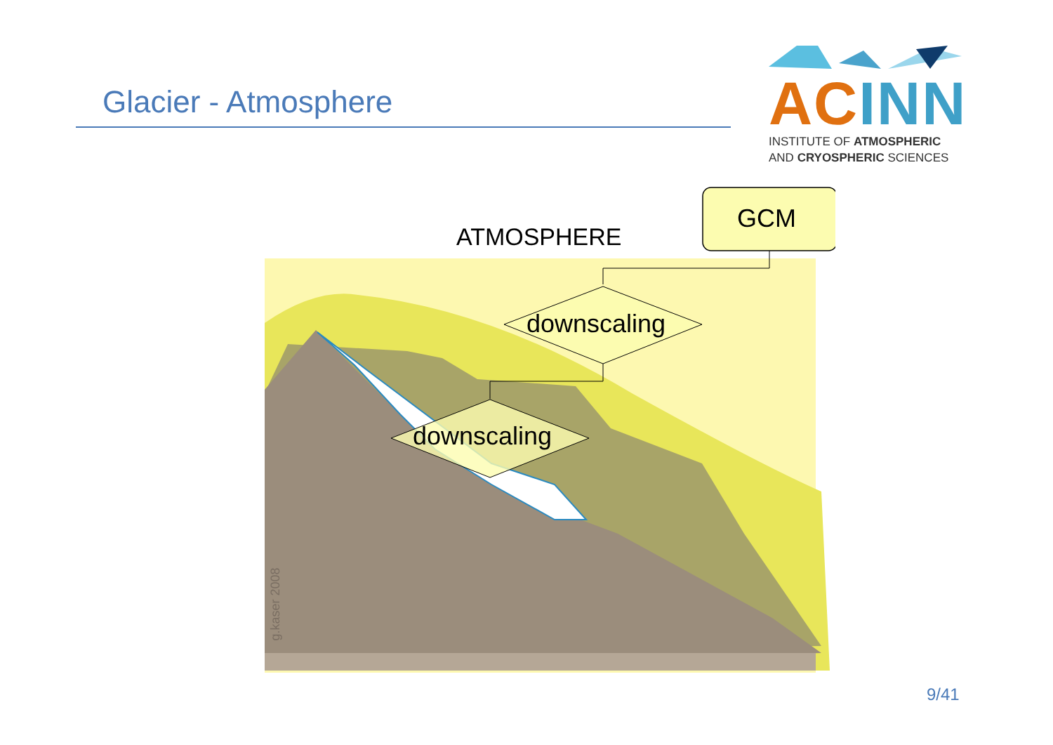Glacier - Atmosphere
AC INN
INSTITUTE OF ATMOSPHERIC
AND CRYOSPHERIC SCIENCES
ATMOSPHERE
GCM
downscaling
downscaling
g.kaser 2008
9/41